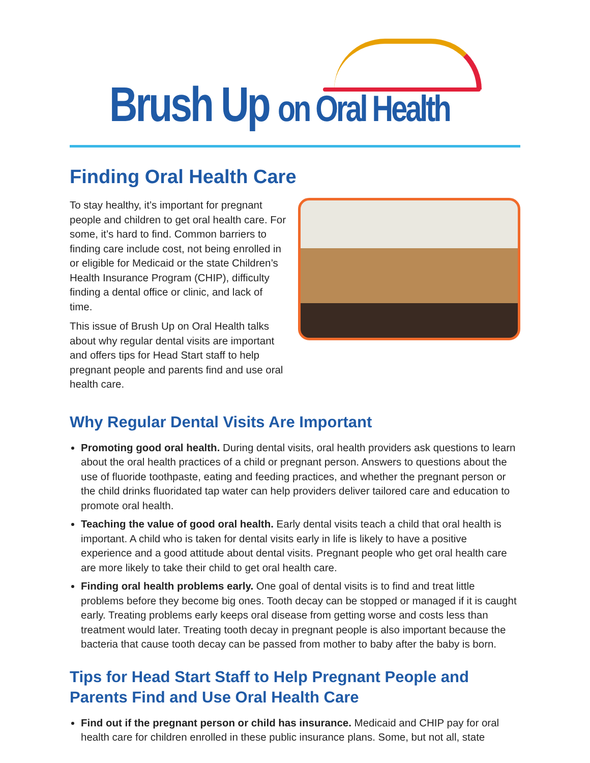Brush Up on Oral Health
Finding Oral Health Care
To stay healthy, it’s important for pregnant people and children to get oral health care. For some, it’s hard to find. Common barriers to finding care include cost, not being enrolled in or eligible for Medicaid or the state Children’s Health Insurance Program (CHIP), difficulty finding a dental office or clinic, and lack of time.
This issue of Brush Up on Oral Health talks about why regular dental visits are important and offers tips for Head Start staff to help pregnant people and parents find and use oral health care.
Why Regular Dental Visits Are Important
Promoting good oral health. During dental visits, oral health providers ask questions to learn about the oral health practices of a child or pregnant person. Answers to questions about the use of fluoride toothpaste, eating and feeding practices, and whether the pregnant person or the child drinks fluoridated tap water can help providers deliver tailored care and education to promote oral health.
Teaching the value of good oral health. Early dental visits teach a child that oral health is important. A child who is taken for dental visits early in life is likely to have a positive experience and a good attitude about dental visits. Pregnant people who get oral health care are more likely to take their child to get oral health care.
Finding oral health problems early. One goal of dental visits is to find and treat little problems before they become big ones. Tooth decay can be stopped or managed if it is caught early. Treating problems early keeps oral disease from getting worse and costs less than treatment would later. Treating tooth decay in pregnant people is also important because the bacteria that cause tooth decay can be passed from mother to baby after the baby is born.
Tips for Head Start Staff to Help Pregnant People and Parents Find and Use Oral Health Care
Find out if the pregnant person or child has insurance. Medicaid and CHIP pay for oral health care for children enrolled in these public insurance plans. Some, but not all, state